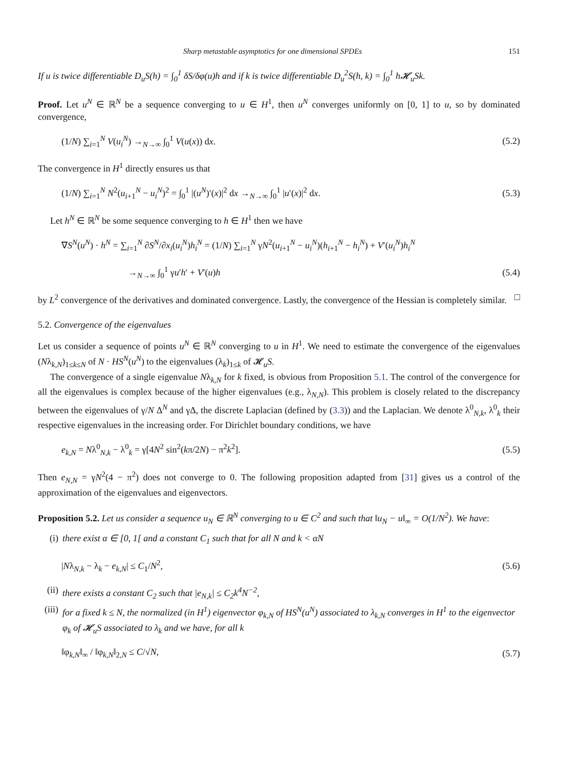Sharp metastable asymptotics for one dimensional SPDEs 151
If u is twice differentiable D<sub>u</sub>S(h) = ∫<sub>0</sub><sup>1</sup> δS/δφ(u)h and if k is twice differentiable D<sub>u</sub><sup>2</sup>S(h, k) = ∫<sub>0</sub><sup>1</sup> h𝓗<sub>u</sub>Sk.
Proof. Let u<sup>N</sup> ∈ ℝ<sup>N</sup> be a sequence converging to u ∈ H<sup>1</sup>, then u<sup>N</sup> converges uniformly on [0, 1] to u, so by dominated convergence,
(1/N) ∑<sub>i=1</sub><sup>N</sup> V(u<sub>i</sub><sup>N</sup>) →<sub>N→∞</sub> ∫<sub>0</sub><sup>1</sup> V(u(x)) dx. (5.2)
The convergence in H<sup>1</sup> directly ensures us that
(1/N) ∑<sub>i=1</sub><sup>N</sup> N<sup>2</sup>(u<sub>i+1</sub><sup>N</sup> − u<sub>i</sub><sup>N</sup>)<sup>2</sup> = ∫<sub>0</sub><sup>1</sup> |(u<sup>N</sup>)′(x)|<sup>2</sup> dx →<sub>N→∞</sub> ∫<sub>0</sub><sup>1</sup> |u′(x)|<sup>2</sup> dx. (5.3)
Let h<sup>N</sup> ∈ ℝ<sup>N</sup> be some sequence converging to h ∈ H<sup>1</sup> then we have
∇S<sup>N</sup>(u<sup>N</sup>) · h<sup>N</sup> = ∑<sub>i=1</sub><sup>N</sup> ∂S<sup>N</sup>/∂x<sub>i</sub>(u<sub>i</sub><sup>N</sup>)h<sub>i</sub><sup>N</sup> = (1/N) ∑<sub>i=1</sub><sup>N</sup> γN<sup>2</sup>(u<sub>i+1</sub><sup>N</sup> − u<sub>i</sub><sup>N</sup>)(h<sub>i+1</sub><sup>N</sup> − h<sub>i</sub><sup>N</sup>) + V′(u<sub>i</sub><sup>N</sup>)h<sub>i</sub><sup>N</sup>
→<sub>N→∞</sub> ∫<sub>0</sub><sup>1</sup> γu′h′ + V′(u)h (5.4)
by L<sup>2</sup> convergence of the derivatives and dominated convergence. Lastly, the convergence of the Hessian is completely similar. □
5.2. Convergence of the eigenvalues
Let us consider a sequence of points u<sup>N</sup> ∈ ℝ<sup>N</sup> converging to u in H<sup>1</sup>. We need to estimate the convergence of the eigenvalues (Nλ<sub>k,N</sub>)<sub>1≤k≤N</sub> of N · HS<sup>N</sup>(u<sup>N</sup>) to the eigenvalues (λ<sub>k</sub>)<sub>1≤k</sub> of 𝓗<sub>u</sub>S.
The convergence of a single eigenvalue Nλ<sub>k,N</sub> for k fixed, is obvious from Proposition 5.1. The control of the convergence for all the eigenvalues is complex because of the higher eigenvalues (e.g., λ<sub>N,N</sub>). This problem is closely related to the discrepancy between the eigenvalues of γ/N Δ<sup>N</sup> and γΔ, the discrete Laplacian (defined by (3.3)) and the Laplacian. We denote λ<sup>0</sup><sub>N,k</sub>, λ<sup>0</sup><sub>k</sub> their respective eigenvalues in the increasing order. For Dirichlet boundary conditions, we have
e<sub>k,N</sub> = Nλ<sup>0</sup><sub>N,k</sub> − λ<sup>0</sup><sub>k</sub> = γ[4N<sup>2</sup> sin<sup>2</sup>(kπ/2N) − π<sup>2</sup>k<sup>2</sup>]. (5.5)
Then e<sub>N,N</sub> = γN<sup>2</sup>(4 − π<sup>2</sup>) does not converge to 0. The following proposition adapted from [31] gives us a control of the approximation of the eigenvalues and eigenvectors.
Proposition 5.2. Let us consider a sequence u<sub>N</sub> ∈ ℝ<sup>N</sup> converging to u ∈ C<sup>2</sup> and such that ‖u<sub>N</sub> − u‖<sub>∞</sub> = O(1/N<sup>2</sup>). We have:
(i) there exist α ∈ [0, 1[ and a constant C<sub>1</sub> such that for all N and k < αN
|Nλ<sub>N,k</sub> − λ<sub>k</sub> − e<sub>k,N</sub>| ≤ C<sub>1</sub>/N<sup>2</sup>, (5.6)
(ii) there exists a constant C<sub>2</sub> such that |e<sub>N,k</sub>| ≤ C<sub>2</sub>k<sup>4</sup>N<sup>−2</sup>,
(iii) for a fixed k ≤ N, the normalized (in H<sup>1</sup>) eigenvector φ<sub>k,N</sub> of HS<sup>N</sup>(u<sup>N</sup>) associated to λ<sub>k,N</sub> converges in H<sup>1</sup> to the eigenvector φ<sub>k</sub> of 𝓗<sub>u</sub>S associated to λ<sub>k</sub> and we have, for all k
‖φ<sub>k,N</sub>‖<sub>∞</sub> / ‖φ<sub>k,N</sub>‖<sub>2,N</sub> ≤ C/√N, (5.7)